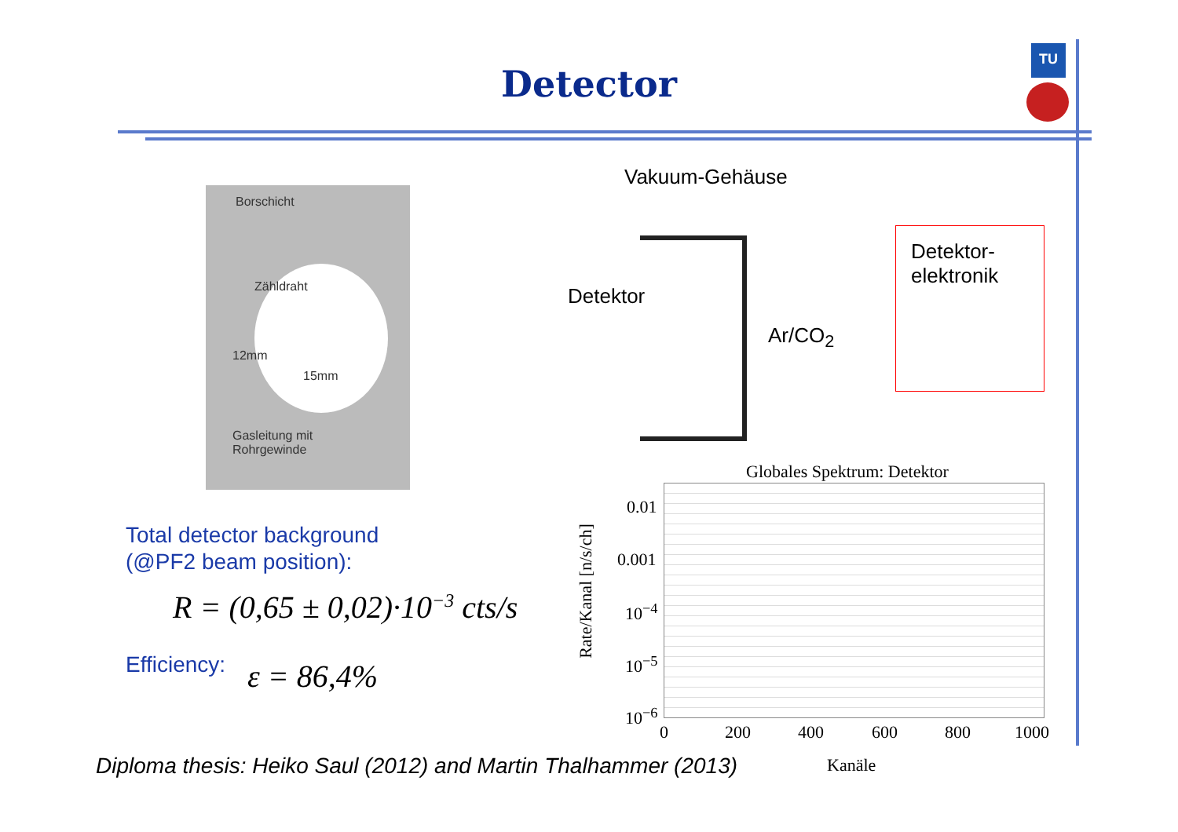Detector
TU
Borschicht
Zähldraht
12mm
15mm
Gasleitung mit
Rohrgewinde
Total detector background
(@PF2 beam position):
R = (0,65 ± 0,02)·10<sup>−3</sup> cts/s
Efficiency: ε = 86,4%
Vakuum-Gehäuse
Detektor
Detektor-
elektronik
Ar/CO<sub>2</sub>
Globales Spektrum: Detektor
0.01
0.001
10<sup>−4</sup>
10<sup>−5</sup>
10<sup>−6</sup>
0 200 400 600 800 1000
Kanäle
Rate/Kanal [n/s/ch]
Diploma thesis: Heiko Saul (2012) and Martin Thalhammer (2013)